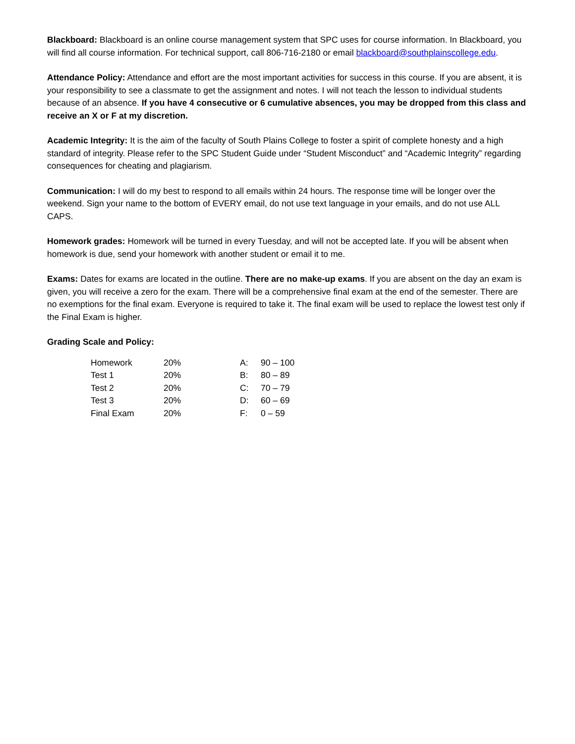Blackboard: Blackboard is an online course management system that SPC uses for course information. In Blackboard, you will find all course information. For technical support, call 806-716-2180 or email blackboard@southplainscollege.edu.
Attendance Policy: Attendance and effort are the most important activities for success in this course. If you are absent, it is your responsibility to see a classmate to get the assignment and notes. I will not teach the lesson to individual students because of an absence. If you have 4 consecutive or 6 cumulative absences, you may be dropped from this class and receive an X or F at my discretion.
Academic Integrity: It is the aim of the faculty of South Plains College to foster a spirit of complete honesty and a high standard of integrity. Please refer to the SPC Student Guide under “Student Misconduct” and “Academic Integrity” regarding consequences for cheating and plagiarism.
Communication: I will do my best to respond to all emails within 24 hours. The response time will be longer over the weekend. Sign your name to the bottom of EVERY email, do not use text language in your emails, and do not use ALL CAPS.
Homework grades: Homework will be turned in every Tuesday, and will not be accepted late. If you will be absent when homework is due, send your homework with another student or email it to me.
Exams: Dates for exams are located in the outline. There are no make-up exams. If you are absent on the day an exam is given, you will receive a zero for the exam. There will be a comprehensive final exam at the end of the semester. There are no exemptions for the final exam. Everyone is required to take it. The final exam will be used to replace the lowest test only if the Final Exam is higher.
Grading Scale and Policy:
| Homework | 20% | A: | 90 – 100 |
| Test 1 | 20% | B: | 80 – 89 |
| Test 2 | 20% | C: | 70 – 79 |
| Test 3 | 20% | D: | 60 – 69 |
| Final Exam | 20% | F: | 0 – 59 |